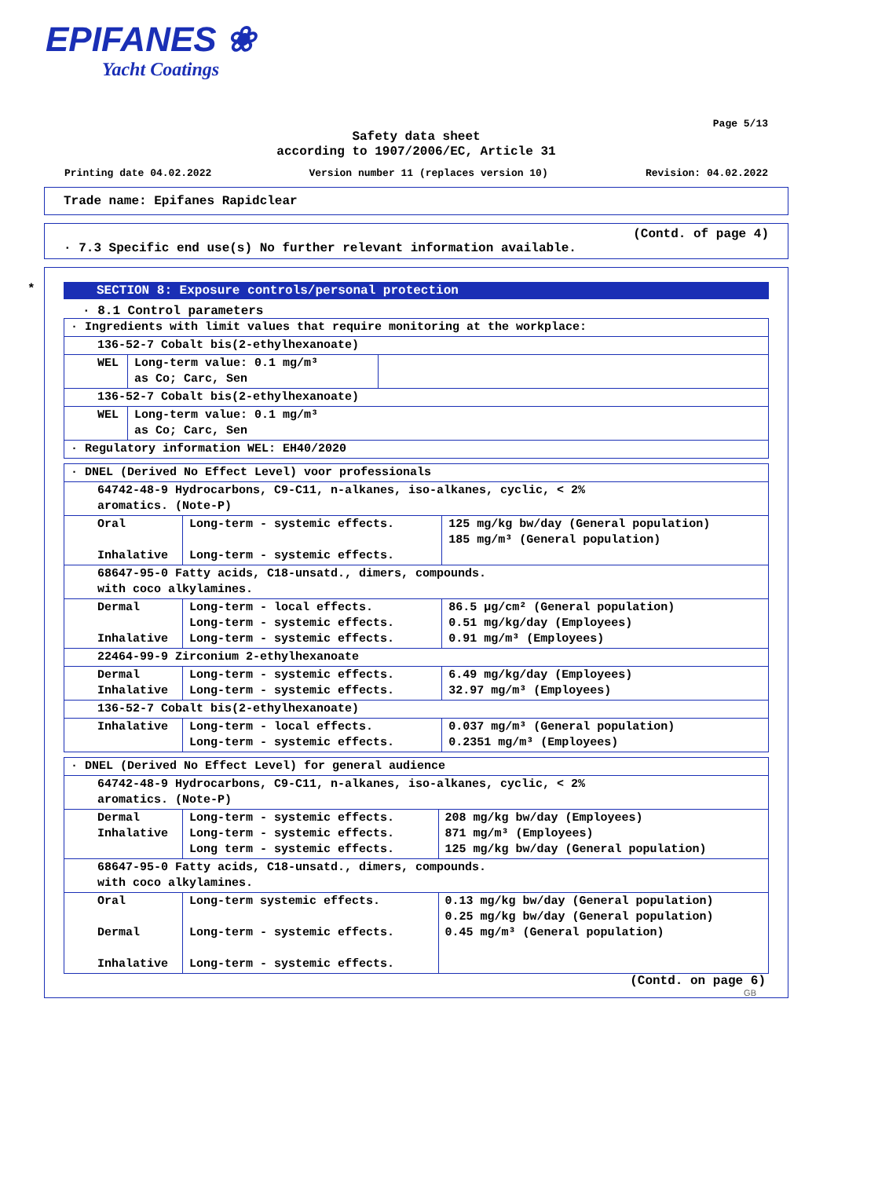EPIFANES ❀
Yacht Coatings
Page 5/13
Safety data sheet
according to 1907/2006/EC, Article 31
Printing date 04.02.2022 Version number 11 (replaces version 10) Revision: 04.02.2022
Trade name: Epifanes Rapidclear
(Contd. of page 4)
· 7.3 Specific end use(s) No further relevant information available.
*
SECTION 8: Exposure controls/personal protection
· 8.1 Control parameters
| · Ingredients with limit values that require monitoring at the workplace: | | |
| 136-52-7 Cobalt bis(2-ethylhexanoate) | | |
| WEL | Long-term value: 0.1 mg/m³ as Co; Carc, Sen | |
| 136-52-7 Cobalt bis(2-ethylhexanoate) | | |
| WEL | Long-term value: 0.1 mg/m³ as Co; Carc, Sen | |
| · Regulatory information WEL: EH40/2020 | | |
| · DNEL (Derived No Effect Level) voor professionals | | |
| 64742-48-9 Hydrocarbons, C9-C11, n-alkanes, iso-alkanes, cyclic, < 2% aromatics. (Note-P) | | |
| Oral Inhalative | Long-term - systemic effects. Long-term - systemic effects. | 125 mg/kg bw/day (General population) 185 mg/m³ (General population) |
| 68647-95-0 Fatty acids, C18-unsatd., dimers, compounds. with coco alkylamines. | | |
| Dermal Inhalative | Long-term - local effects. Long-term - systemic effects. Long-term - systemic effects. | 86.5 µg/cm² (General population) 0.51 mg/kg/day (Employees) 0.91 mg/m³ (Employees) |
| 22464-99-9 Zirconium 2-ethylhexanoate | | |
| Dermal Inhalative | Long-term - systemic effects. Long-term - systemic effects. | 6.49 mg/kg/day (Employees) 32.97 mg/m³ (Employees) |
| 136-52-7 Cobalt bis(2-ethylhexanoate) | | |
| Inhalative | Long-term - local effects. Long-term - systemic effects. | 0.037 mg/m³ (General population) 0.2351 mg/m³ (Employees) |
| · DNEL (Derived No Effect Level) for general audience | | |
| 64742-48-9 Hydrocarbons, C9-C11, n-alkanes, iso-alkanes, cyclic, < 2% aromatics. (Note-P) | | |
| Dermal Inhalative | Long-term - systemic effects. Long-term - systemic effects. Long term - systemic effects. | 208 mg/kg bw/day (Employees) 871 mg/m³ (Employees) 125 mg/kg bw/day (General population) |
| 68647-95-0 Fatty acids, C18-unsatd., dimers, compounds. with coco alkylamines. | | |
| Oral Dermal Inhalative | Long-term systemic effects. Long-term - systemic effects. Long-term - systemic effects. | 0.13 mg/kg bw/day (General population) 0.25 mg/kg bw/day (General population) 0.45 mg/m³ (General population) |
(Contd. on page 6)
GB